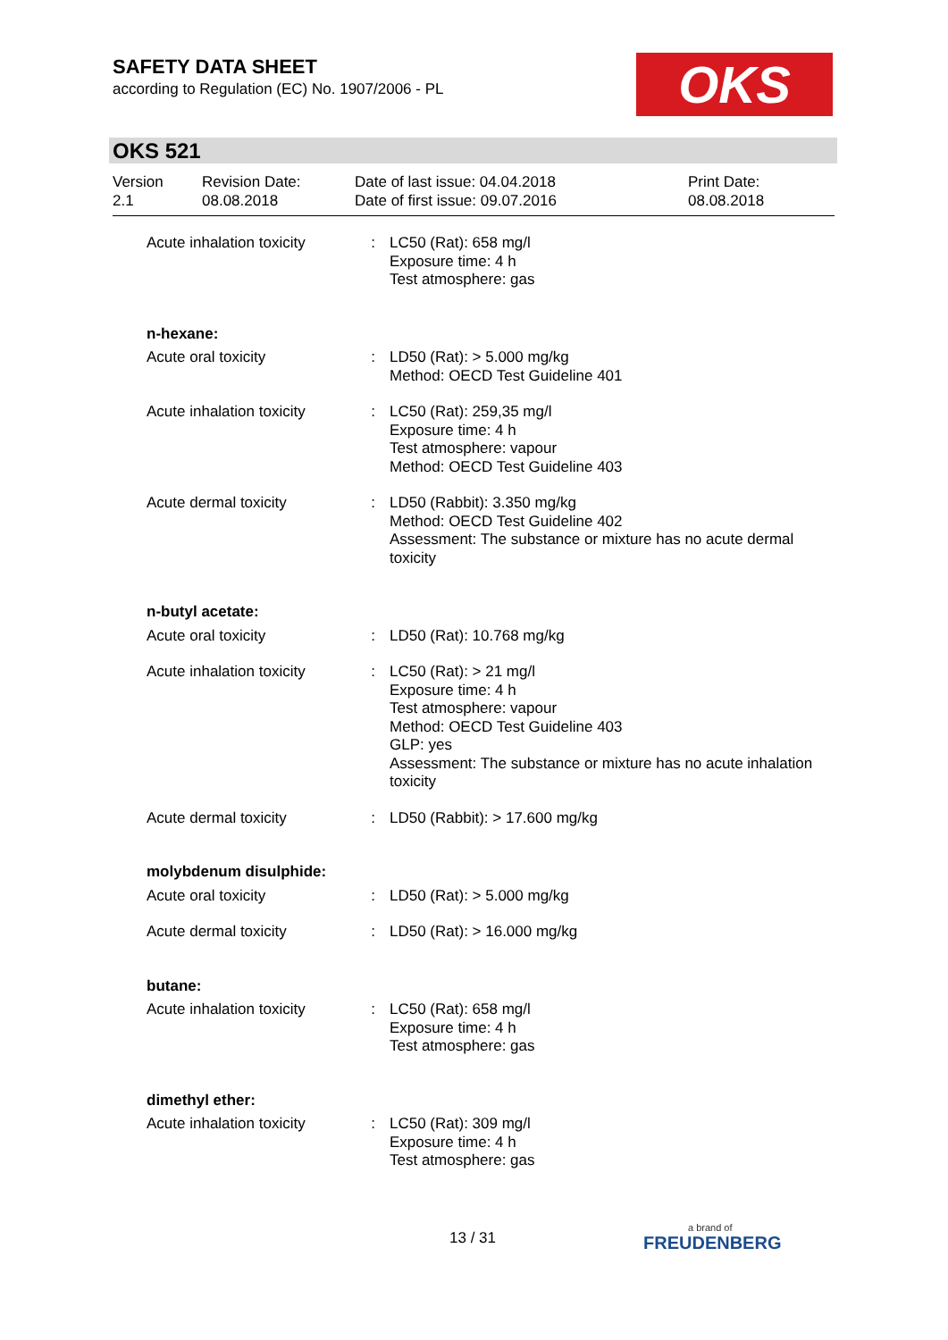SAFETY DATA SHEET
according to Regulation (EC) No. 1907/2006 - PL
OKS
OKS 521
| Version 2.1 | Revision Date: 08.08.2018 | Date of last issue: 04.04.2018 Date of first issue: 09.07.2016 | Print Date: 08.08.2018 |
| Acute inhalation toxicity | : | LC50 (Rat): 658 mg/l Exposure time: 4 h Test atmosphere: gas |
| n-hexane: | | |
| Acute oral toxicity | : | LD50 (Rat): > 5.000 mg/kg Method: OECD Test Guideline 401 |
| Acute inhalation toxicity | : | LC50 (Rat): 259,35 mg/l Exposure time: 4 h Test atmosphere: vapour Method: OECD Test Guideline 403 |
| Acute dermal toxicity | : | LD50 (Rabbit): 3.350 mg/kg Method: OECD Test Guideline 402 Assessment: The substance or mixture has no acute dermal toxicity |
| n-butyl acetate: | | |
| Acute oral toxicity | : | LD50 (Rat): 10.768 mg/kg |
| Acute inhalation toxicity | : | LC50 (Rat): > 21 mg/l Exposure time: 4 h Test atmosphere: vapour Method: OECD Test Guideline 403 GLP: yes Assessment: The substance or mixture has no acute inhalation toxicity |
| Acute dermal toxicity | : | LD50 (Rabbit): > 17.600 mg/kg |
| molybdenum disulphide: | | |
| Acute oral toxicity | : | LD50 (Rat): > 5.000 mg/kg |
| Acute dermal toxicity | : | LD50 (Rat): > 16.000 mg/kg |
| butane: | | |
| Acute inhalation toxicity | : | LC50 (Rat): 658 mg/l Exposure time: 4 h Test atmosphere: gas |
| dimethyl ether: | | |
| Acute inhalation toxicity | : | LC50 (Rat): 309 mg/l Exposure time: 4 h Test atmosphere: gas |
13 / 31 a brand of
FREUDENBERG